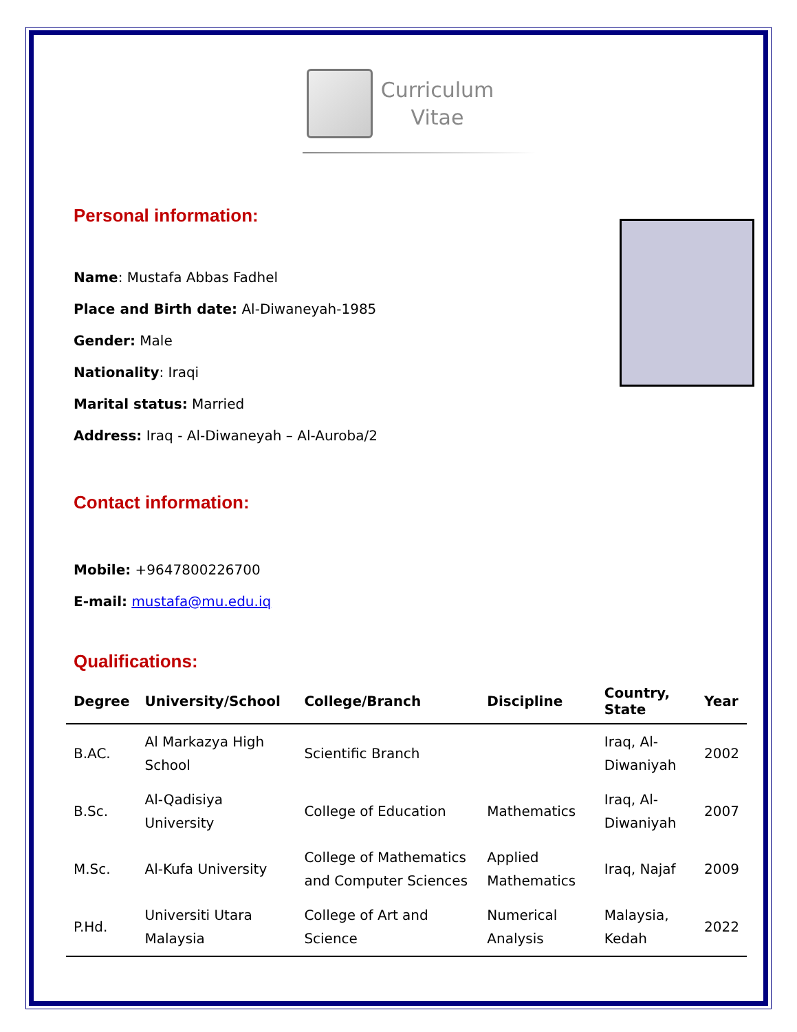Curriculum
Vitae
Personal information:
Name: Mustafa Abbas Fadhel
Place and Birth date: Al-Diwaneyah-1985
Gender: Male
Nationality: Iraqi
Marital status: Married
Address: Iraq - Al-Diwaneyah – Al-Auroba/2
Contact information:
Mobile: +9647800226700
E-mail: mustafa@mu.edu.iq
Qualifications:
| Degree | University/School | College/Branch | Discipline | Country, State | Year |
| --- | --- | --- | --- | --- | --- |
| B.AC. | Al Markazya High School | Scientific Branch | | Iraq, Al-Diwaniyah | 2002 |
| B.Sc. | Al-Qadisiya University | College of Education | Mathematics | Iraq, Al-Diwaniyah | 2007 |
| M.Sc. | Al-Kufa University | College of Mathematics and Computer Sciences | Applied Mathematics | Iraq, Najaf | 2009 |
| P.Hd. | Universiti Utara Malaysia | College of Art and Science | Numerical Analysis | Malaysia, Kedah | 2022 |